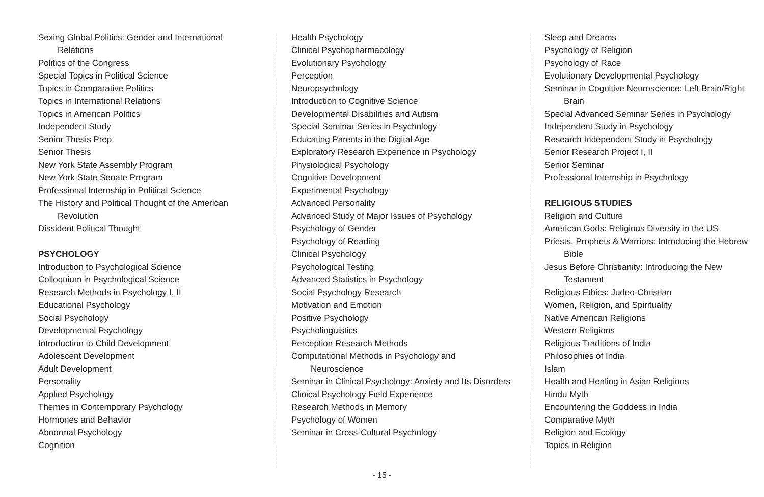Sexing Global Politics: Gender and International Relations
Politics of the Congress
Special Topics in Political Science
Topics in Comparative Politics
Topics in International Relations
Topics in American Politics
Independent Study
Senior Thesis Prep
Senior Thesis
New York State Assembly Program
New York State Senate Program
Professional Internship in Political Science
The History and Political Thought of the American Revolution
Dissident Political Thought
PSYCHOLOGY
Introduction to Psychological Science
Colloquium in Psychological Science
Research Methods in Psychology I, II
Educational Psychology
Social Psychology
Developmental Psychology
Introduction to Child Development
Adolescent Development
Adult Development
Personality
Applied Psychology
Themes in Contemporary Psychology
Hormones and Behavior
Abnormal Psychology
Cognition
Health Psychology
Clinical Psychopharmacology
Evolutionary Psychology
Perception
Neuropsychology
Introduction to Cognitive Science
Developmental Disabilities and Autism
Special Seminar Series in Psychology
Educating Parents in the Digital Age
Exploratory Research Experience in Psychology
Physiological Psychology
Cognitive Development
Experimental Psychology
Advanced Personality
Advanced Study of Major Issues of Psychology
Psychology of Gender
Psychology of Reading
Clinical Psychology
Psychological Testing
Advanced Statistics in Psychology
Social Psychology Research
Motivation and Emotion
Positive Psychology
Psycholinguistics
Perception Research Methods
Computational Methods in Psychology and Neuroscience
Seminar in Clinical Psychology: Anxiety and Its Disorders
Clinical Psychology Field Experience
Research Methods in Memory
Psychology of Women
Seminar in Cross-Cultural Psychology
Sleep and Dreams
Psychology of Religion
Psychology of Race
Evolutionary Developmental Psychology
Seminar in Cognitive Neuroscience: Left Brain/Right Brain
Special Advanced Seminar Series in Psychology
Independent Study in Psychology
Research Independent Study in Psychology
Senior Research Project I, II
Senior Seminar
Professional Internship in Psychology
RELIGIOUS STUDIES
Religion and Culture
American Gods: Religious Diversity in the US
Priests, Prophets & Warriors: Introducing the Hebrew Bible
Jesus Before Christianity: Introducing the New Testament
Religious Ethics: Judeo-Christian
Women, Religion, and Spirituality
Native American Religions
Western Religions
Religious Traditions of India
Philosophies of India
Islam
Health and Healing in Asian Religions
Hindu Myth
Encountering the Goddess in India
Comparative Myth
Religion and Ecology
Topics in Religion
- 15 -